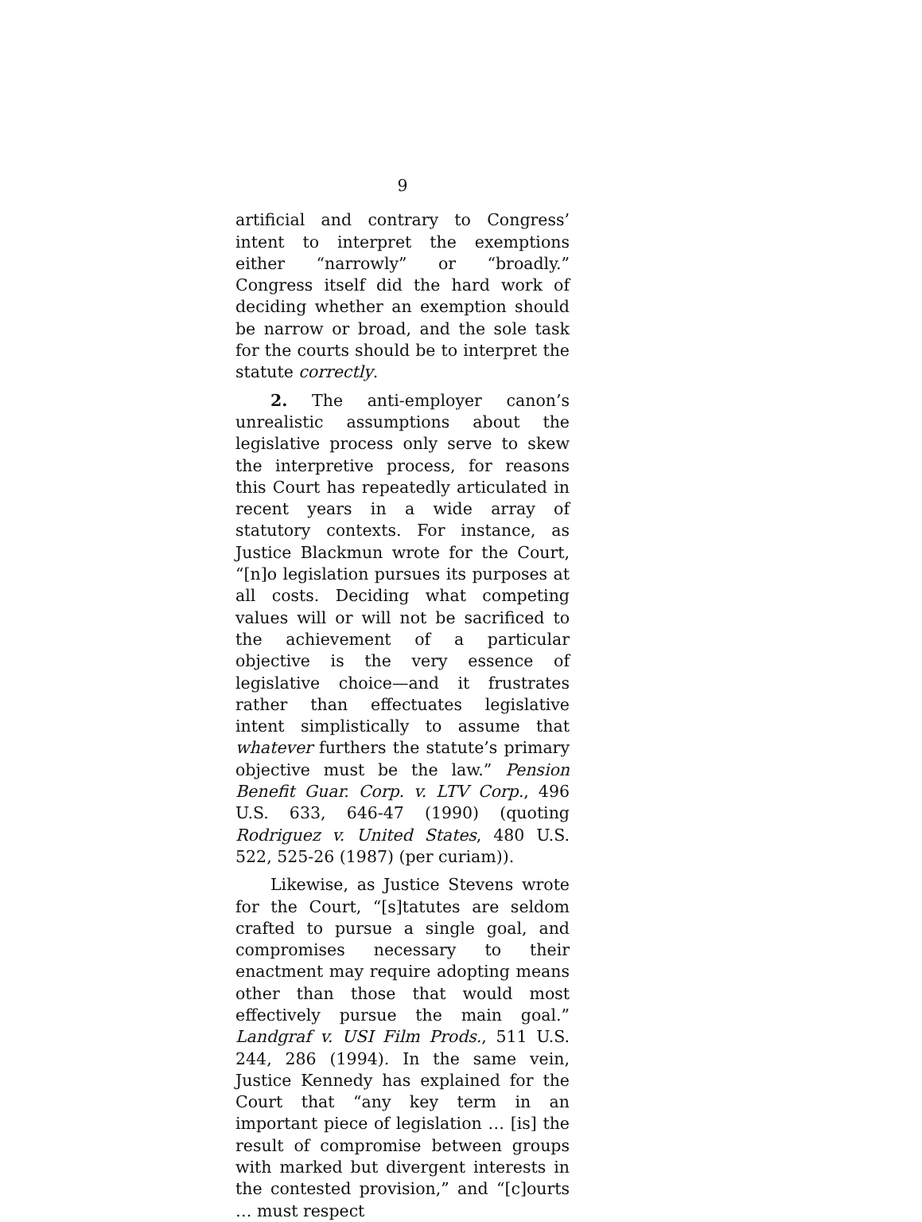9
artificial and contrary to Congress’ intent to interpret the exemptions either “narrowly” or “broadly.” Congress itself did the hard work of deciding whether an exemption should be narrow or broad, and the sole task for the courts should be to interpret the statute correctly.
2. The anti-employer canon’s unrealistic assumptions about the legislative process only serve to skew the interpretive process, for reasons this Court has repeatedly articulated in recent years in a wide array of statutory contexts. For instance, as Justice Blackmun wrote for the Court, “[n]o legislation pursues its purposes at all costs. Deciding what competing values will or will not be sacrificed to the achievement of a particular objective is the very essence of legislative choice—and it frustrates rather than effectuates legislative intent simplistically to assume that whatever furthers the statute’s primary objective must be the law.” Pension Benefit Guar. Corp. v. LTV Corp., 496 U.S. 633, 646-47 (1990) (quoting Rodriguez v. United States, 480 U.S. 522, 525-26 (1987) (per curiam)).
Likewise, as Justice Stevens wrote for the Court, “[s]tatutes are seldom crafted to pursue a single goal, and compromises necessary to their enactment may require adopting means other than those that would most effectively pursue the main goal.” Landgraf v. USI Film Prods., 511 U.S. 244, 286 (1994). In the same vein, Justice Kennedy has explained for the Court that “any key term in an important piece of legislation … [is] the result of compromise between groups with marked but divergent interests in the contested provision,” and “[c]ourts … must respect